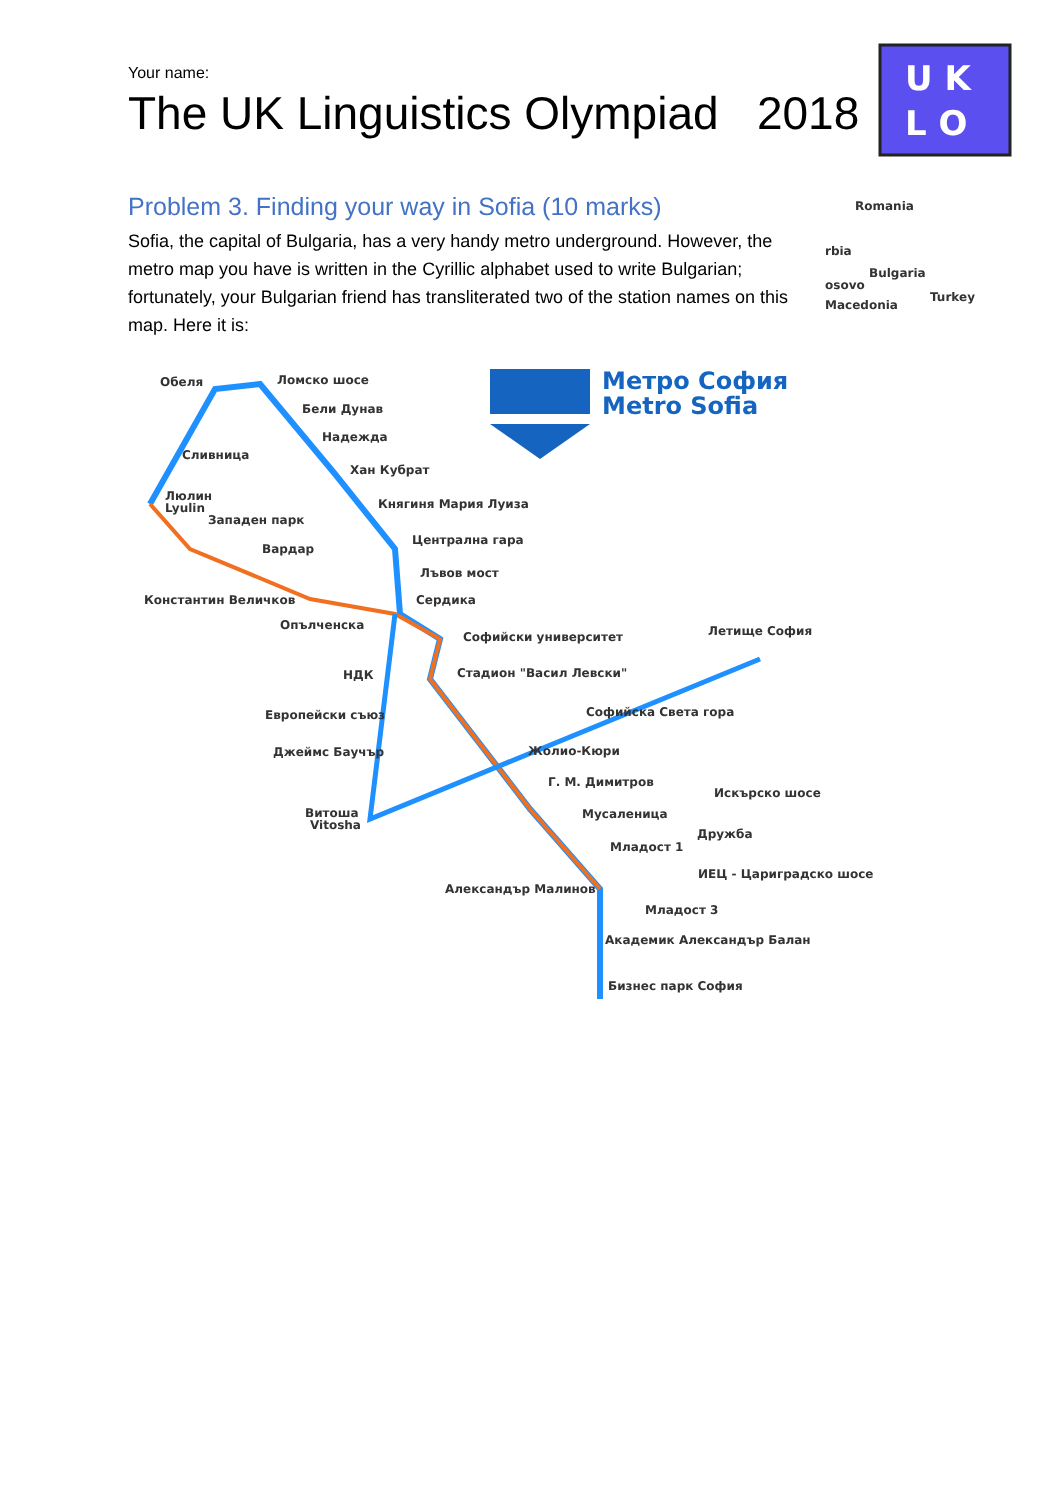Your name:
The UK Linguistics Olympiad 2018
U K
L O
Problem 3. Finding your way in Sofia (10 marks)
Sofia, the capital of Bulgaria, has a very handy metro underground. However, the metro map you have is written in the Cyrillic alphabet used to write Bulgarian; fortunately, your Bulgarian friend has transliterated two of the station names on this map. Here it is:
Romania
rbia
Bulgaria
osovo
Turkey
Macedonia
Метро София
Metro Sofia
Обеля
Ломско шосе
Бели Дунав
Надежда
Сливница
Хан Кубрат
Люлин
Lyulin
Княгиня Мария Луиза
Западен парк
Централна гара
Вардар
Лъвов мост
Константин Величков
Сердика
Опълченска
Софийски университет
Летище София
НДК
Стадион "Васил Левски"
Европейски съюз
Софийска Света гора
Джеймс Баучър
Жолио-Кюри
Г. М. Димитров
Искърско шосе
Мусаленица
Витоша
Vitosha
Дружба
Младост 1
ИЕЦ - Цариградско шосе
Александър Малинов
Младост 3
Академик Александър Балан
Бизнес парк София